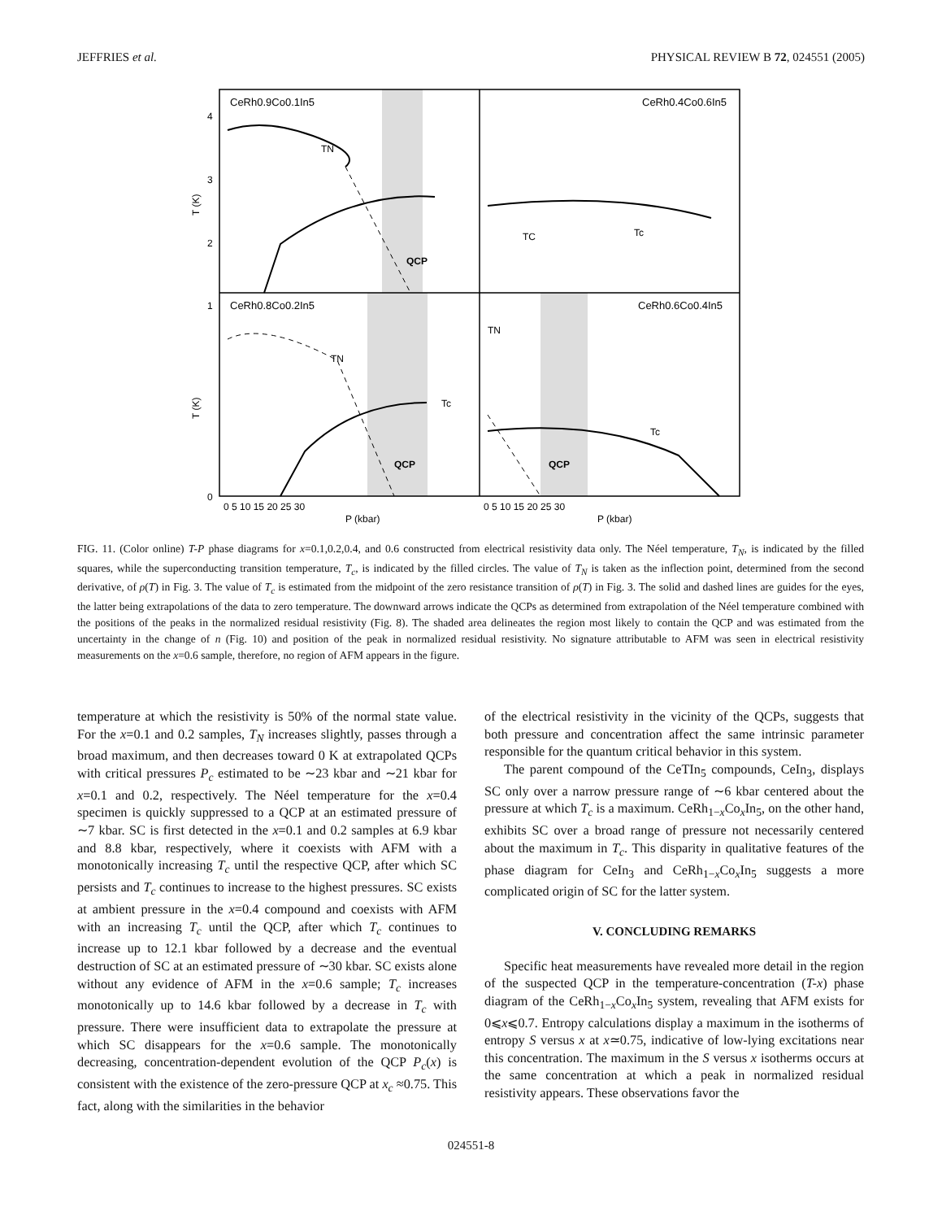JEFFRIES et al. PHYSICAL REVIEW B 72, 024551 (2005)
CeRh0.9Co0.1In5
CeRh0.4Co0.6In5
CeRh0.8Co0.2In5
CeRh0.6Co0.4In5
TN
TC
Tc
TN
Tc
TN
Tc
QCP
QCP
QCP
T (K)
T (K)
4
3
2
1
0
0 5 10 15 20 25 30
0 5 10 15 20 25 30
P (kbar)
P (kbar)
FIG. 11. (Color online) T-P phase diagrams for x=0.1,0.2,0.4, and 0.6 constructed from electrical resistivity data only. The Néel temperature, T<sub>N</sub>, is indicated by the filled squares, while the superconducting transition temperature, T<sub>c</sub>, is indicated by the filled circles. The value of T<sub>N</sub> is taken as the inflection point, determined from the second derivative, of ρ(T) in Fig. 3. The value of T<sub>c</sub> is estimated from the midpoint of the zero resistance transition of ρ(T) in Fig. 3. The solid and dashed lines are guides for the eyes, the latter being extrapolations of the data to zero temperature. The downward arrows indicate the QCPs as determined from extrapolation of the Néel temperature combined with the positions of the peaks in the normalized residual resistivity (Fig. 8). The shaded area delineates the region most likely to contain the QCP and was estimated from the uncertainty in the change of n (Fig. 10) and position of the peak in normalized residual resistivity. No signature attributable to AFM was seen in electrical resistivity measurements on the x=0.6 sample, therefore, no region of AFM appears in the figure.
temperature at which the resistivity is 50% of the normal state value. For the x=0.1 and 0.2 samples, T<sub>N</sub> increases slightly, passes through a broad maximum, and then decreases toward 0 K at extrapolated QCPs with critical pressures P<sub>c</sub> estimated to be ∼23 kbar and ∼21 kbar for x=0.1 and 0.2, respectively. The Néel temperature for the x=0.4 specimen is quickly suppressed to a QCP at an estimated pressure of ∼7 kbar. SC is first detected in the x=0.1 and 0.2 samples at 6.9 kbar and 8.8 kbar, respectively, where it coexists with AFM with a monotonically increasing T<sub>c</sub> until the respective QCP, after which SC persists and T<sub>c</sub> continues to increase to the highest pressures. SC exists at ambient pressure in the x=0.4 compound and coexists with AFM with an increasing T<sub>c</sub> until the QCP, after which T<sub>c</sub> continues to increase up to 12.1 kbar followed by a decrease and the eventual destruction of SC at an estimated pressure of ∼30 kbar. SC exists alone without any evidence of AFM in the x=0.6 sample; T<sub>c</sub> increases monotonically up to 14.6 kbar followed by a decrease in T<sub>c</sub> with pressure. There were insufficient data to extrapolate the pressure at which SC disappears for the x=0.6 sample. The monotonically decreasing, concentration-dependent evolution of the QCP P<sub>c</sub>(x) is consistent with the existence of the zero-pressure QCP at x<sub>c</sub> ≈0.75. This fact, along with the similarities in the behavior
of the electrical resistivity in the vicinity of the QCPs, suggests that both pressure and concentration affect the same intrinsic parameter responsible for the quantum critical behavior in this system.
The parent compound of the CeTIn<sub>5</sub> compounds, CeIn<sub>3</sub>, displays SC only over a narrow pressure range of ∼6 kbar centered about the pressure at which T<sub>c</sub> is a maximum. CeRh<sub>1−x</sub>Co<sub>x</sub>In<sub>5</sub>, on the other hand, exhibits SC over a broad range of pressure not necessarily centered about the maximum in T<sub>c</sub>. This disparity in qualitative features of the phase diagram for CeIn<sub>3</sub> and CeRh<sub>1−x</sub>Co<sub>x</sub>In<sub>5</sub> suggests a more complicated origin of SC for the latter system.
V. CONCLUDING REMARKS
Specific heat measurements have revealed more detail in the region of the suspected QCP in the temperature-concentration (T-x) phase diagram of the CeRh<sub>1−x</sub>Co<sub>x</sub>In<sub>5</sub> system, revealing that AFM exists for 0⩽x⩽0.7. Entropy calculations display a maximum in the isotherms of entropy S versus x at x≃0.75, indicative of low-lying excitations near this concentration. The maximum in the S versus x isotherms occurs at the same concentration at which a peak in normalized residual resistivity appears. These observations favor the
024551-8